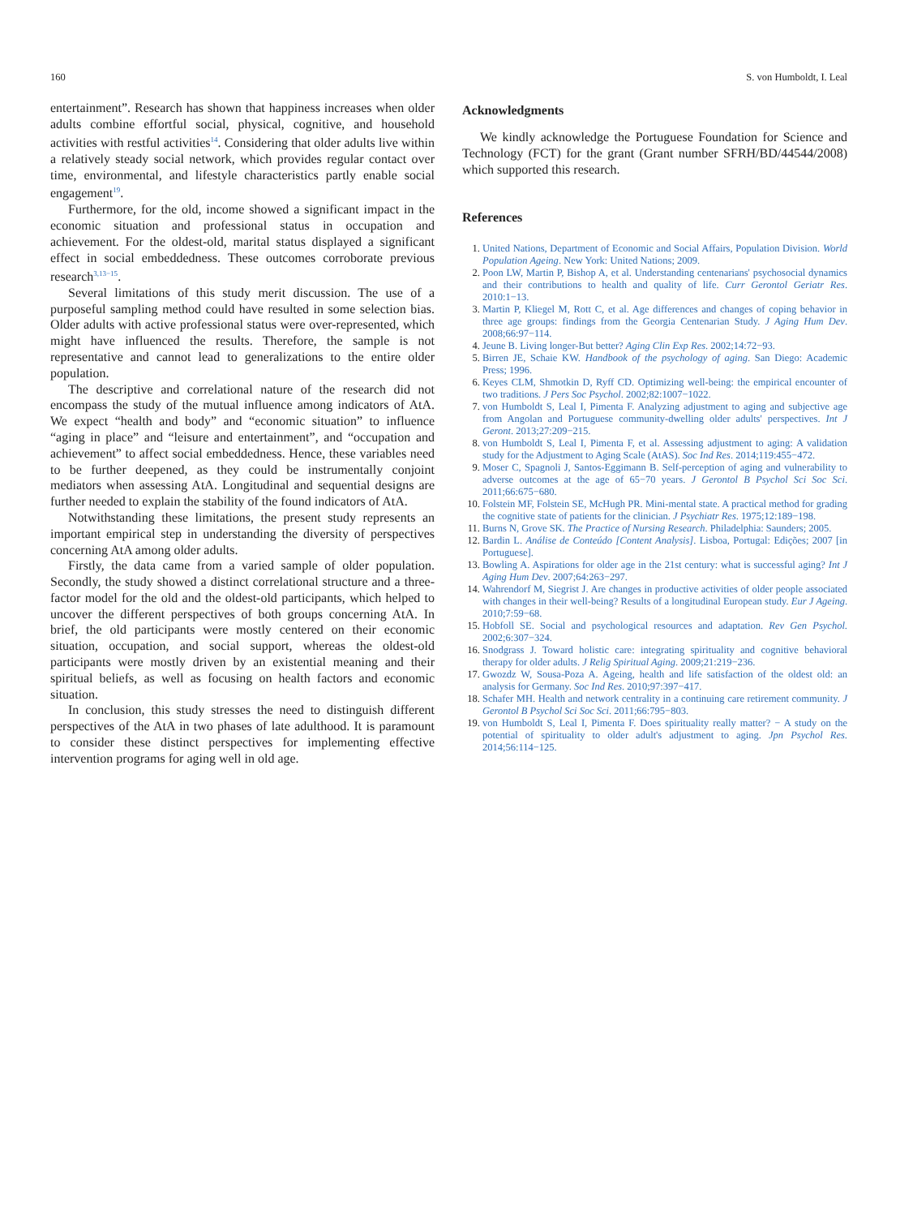160 S. von Humboldt, I. Leal
entertainment”. Research has shown that happiness increases when older adults combine effortful social, physical, cognitive, and household activities with restful activities<sup>14</sup>. Considering that older adults live within a relatively steady social network, which provides regular contact over time, environmental, and lifestyle characteristics partly enable social engagement<sup>19</sup>.
Furthermore, for the old, income showed a significant impact in the economic situation and professional status in occupation and achievement. For the oldest-old, marital status displayed a significant effect in social embeddedness. These outcomes corroborate previous research<sup>3,13−15</sup>.
Several limitations of this study merit discussion. The use of a purposeful sampling method could have resulted in some selection bias. Older adults with active professional status were over-represented, which might have influenced the results. Therefore, the sample is not representative and cannot lead to generalizations to the entire older population.
The descriptive and correlational nature of the research did not encompass the study of the mutual influence among indicators of AtA. We expect “health and body” and “economic situation” to influence “aging in place” and “leisure and entertainment”, and “occupation and achievement” to affect social embeddedness. Hence, these variables need to be further deepened, as they could be instrumentally conjoint mediators when assessing AtA. Longitudinal and sequential designs are further needed to explain the stability of the found indicators of AtA.
Notwithstanding these limitations, the present study represents an important empirical step in understanding the diversity of perspectives concerning AtA among older adults.
Firstly, the data came from a varied sample of older population. Secondly, the study showed a distinct correlational structure and a three-factor model for the old and the oldest-old participants, which helped to uncover the different perspectives of both groups concerning AtA. In brief, the old participants were mostly centered on their economic situation, occupation, and social support, whereas the oldest-old participants were mostly driven by an existential meaning and their spiritual beliefs, as well as focusing on health factors and economic situation.
In conclusion, this study stresses the need to distinguish different perspectives of the AtA in two phases of late adulthood. It is paramount to consider these distinct perspectives for implementing effective intervention programs for aging well in old age.
Acknowledgments
We kindly acknowledge the Portuguese Foundation for Science and Technology (FCT) for the grant (Grant number SFRH/BD/44544/2008) which supported this research.
References
United Nations, Department of Economic and Social Affairs, Population Division. World Population Ageing. New York: United Nations; 2009.
Poon LW, Martin P, Bishop A, et al. Understanding centenarians' psychosocial dynamics and their contributions to health and quality of life. Curr Gerontol Geriatr Res. 2010:1−13.
Martin P, Kliegel M, Rott C, et al. Age differences and changes of coping behavior in three age groups: findings from the Georgia Centenarian Study. J Aging Hum Dev. 2008;66:97−114.
Jeune B. Living longer-But better? Aging Clin Exp Res. 2002;14:72−93.
Birren JE, Schaie KW. Handbook of the psychology of aging. San Diego: Academic Press; 1996.
Keyes CLM, Shmotkin D, Ryff CD. Optimizing well-being: the empirical encounter of two traditions. J Pers Soc Psychol. 2002;82:1007−1022.
von Humboldt S, Leal I, Pimenta F. Analyzing adjustment to aging and subjective age from Angolan and Portuguese community-dwelling older adults' perspectives. Int J Geront. 2013;27:209−215.
von Humboldt S, Leal I, Pimenta F, et al. Assessing adjustment to aging: A validation study for the Adjustment to Aging Scale (AtAS). Soc Ind Res. 2014;119:455−472.
Moser C, Spagnoli J, Santos-Eggimann B. Self-perception of aging and vulnerability to adverse outcomes at the age of 65−70 years. J Gerontol B Psychol Sci Soc Sci. 2011;66:675−680.
Folstein MF, Folstein SE, McHugh PR. Mini-mental state. A practical method for grading the cognitive state of patients for the clinician. J Psychiatr Res. 1975;12:189−198.
Burns N, Grove SK. The Practice of Nursing Research. Philadelphia: Saunders; 2005.
Bardin L. Análise de Conteúdo [Content Analysis]. Lisboa, Portugal: Edições; 2007 [in Portuguese].
Bowling A. Aspirations for older age in the 21st century: what is successful aging? Int J Aging Hum Dev. 2007;64:263−297.
Wahrendorf M, Siegrist J. Are changes in productive activities of older people associated with changes in their well-being? Results of a longitudinal European study. Eur J Ageing. 2010;7:59−68.
Hobfoll SE. Social and psychological resources and adaptation. Rev Gen Psychol. 2002;6:307−324.
Snodgrass J. Toward holistic care: integrating spirituality and cognitive behavioral therapy for older adults. J Relig Spiritual Aging. 2009;21:219−236.
Gwozdz W, Sousa-Poza A. Ageing, health and life satisfaction of the oldest old: an analysis for Germany. Soc Ind Res. 2010;97:397−417.
Schafer MH. Health and network centrality in a continuing care retirement community. J Gerontol B Psychol Sci Soc Sci. 2011;66:795−803.
von Humboldt S, Leal I, Pimenta F. Does spirituality really matter? − A study on the potential of spirituality to older adult's adjustment to aging. Jpn Psychol Res. 2014;56:114−125.